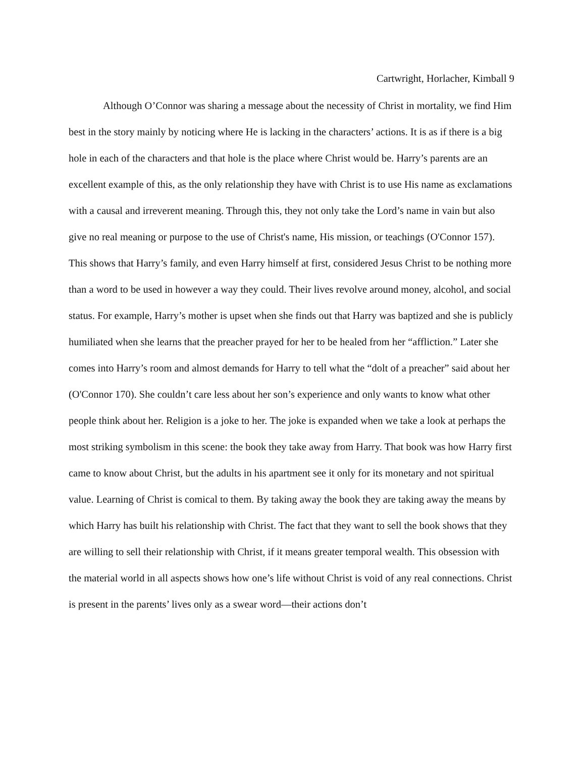Cartwright, Horlacher, Kimball 9
Although O’Connor was sharing a message about the necessity of Christ in mortality, we find Him best in the story mainly by noticing where He is lacking in the characters’ actions. It is as if there is a big hole in each of the characters and that hole is the place where Christ would be. Harry’s parents are an excellent example of this, as the only relationship they have with Christ is to use His name as exclamations with a causal and irreverent meaning. Through this, they not only take the Lord’s name in vain but also give no real meaning or purpose to the use of Christ's name, His mission, or teachings (O'Connor 157). This shows that Harry’s family, and even Harry himself at first, considered Jesus Christ to be nothing more than a word to be used in however a way they could. Their lives revolve around money, alcohol, and social status. For example, Harry’s mother is upset when she finds out that Harry was baptized and she is publicly humiliated when she learns that the preacher prayed for her to be healed from her “affliction.” Later she comes into Harry’s room and almost demands for Harry to tell what the “dolt of a preacher” said about her (O'Connor 170). She couldn’t care less about her son’s experience and only wants to know what other people think about her. Religion is a joke to her. The joke is expanded when we take a look at perhaps the most striking symbolism in this scene: the book they take away from Harry. That book was how Harry first came to know about Christ, but the adults in his apartment see it only for its monetary and not spiritual value. Learning of Christ is comical to them. By taking away the book they are taking away the means by which Harry has built his relationship with Christ. The fact that they want to sell the book shows that they are willing to sell their relationship with Christ, if it means greater temporal wealth. This obsession with the material world in all aspects shows how one’s life without Christ is void of any real connections. Christ is present in the parents’ lives only as a swear word—their actions don’t